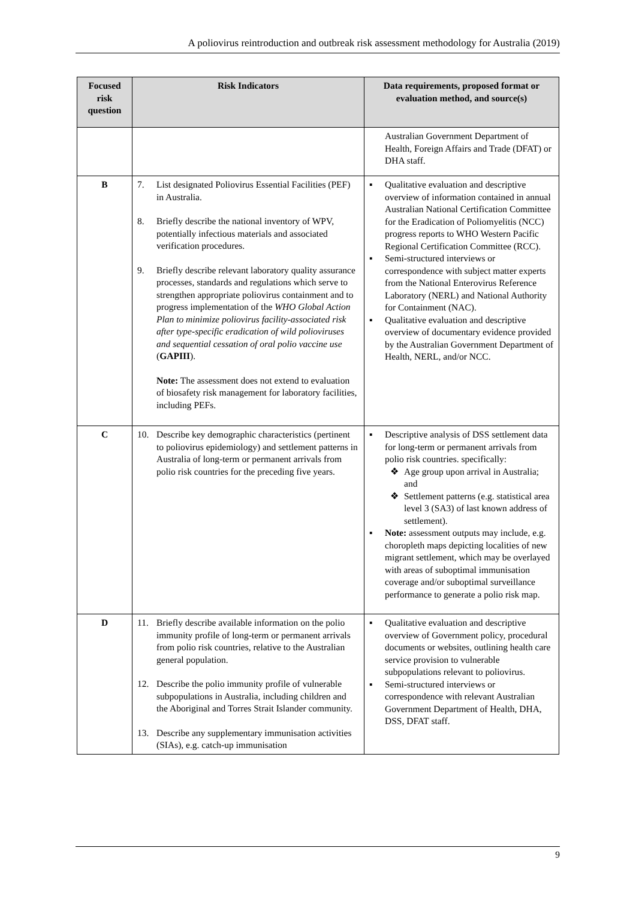A poliovirus reintroduction and outbreak risk assessment methodology for Australia (2019)
| Focused risk question | Risk Indicators | Data requirements, proposed format or evaluation method, and source(s) |
| --- | --- | --- |
| | | Australian Government Department of Health, Foreign Affairs and Trade (DFAT) or DHA staff. |
| B | 7. List designated Poliovirus Essential Facilities (PEF) in Australia. 8. Briefly describe the national inventory of WPV, potentially infectious materials and associated verification procedures. 9. Briefly describe relevant laboratory quality assurance processes, standards and regulations which serve to strengthen appropriate poliovirus containment and to progress implementation of the WHO Global Action Plan to minimize poliovirus facility-associated risk after type-specific eradication of wild polioviruses and sequential cessation of oral polio vaccine use ( GAPIII ). Note: The assessment does not extend to evaluation of biosafety risk management for laboratory facilities, including PEFs. | ▪ Qualitative evaluation and descriptive overview of information contained in annual Australian National Certification Committee for the Eradication of Poliomyelitis (NCC) progress reports to WHO Western Pacific Regional Certification Committee (RCC). ▪ Semi-structured interviews or correspondence with subject matter experts from the National Enterovirus Reference Laboratory (NERL) and National Authority for Containment (NAC). ▪ Qualitative evaluation and descriptive overview of documentary evidence provided by the Australian Government Department of Health, NERL, and/or NCC. |
| C | 10. Describe key demographic characteristics (pertinent to poliovirus epidemiology) and settlement patterns in Australia of long-term or permanent arrivals from polio risk countries for the preceding five years. | ▪ Descriptive analysis of DSS settlement data for long-term or permanent arrivals from polio risk countries. specifically: ❖ Age group upon arrival in Australia; and ❖ Settlement patterns (e.g. statistical area level 3 (SA3) of last known address of settlement). ▪ Note: assessment outputs may include, e.g. choropleth maps depicting localities of new migrant settlement, which may be overlayed with areas of suboptimal immunisation coverage and/or suboptimal surveillance performance to generate a polio risk map. |
| D | 11. Briefly describe available information on the polio immunity profile of long-term or permanent arrivals from polio risk countries, relative to the Australian general population. 12. Describe the polio immunity profile of vulnerable subpopulations in Australia, including children and the Aboriginal and Torres Strait Islander community. 13. Describe any supplementary immunisation activities (SIAs), e.g. catch-up immunisation | ▪ Qualitative evaluation and descriptive overview of Government policy, procedural documents or websites, outlining health care service provision to vulnerable subpopulations relevant to poliovirus. ▪ Semi-structured interviews or correspondence with relevant Australian Government Department of Health, DHA, DSS, DFAT staff. |
9